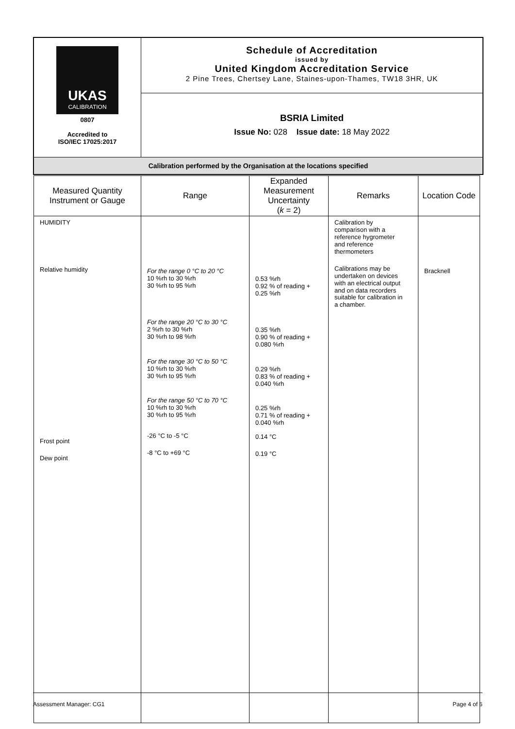| UKAS CALIBRATION 0807 Accredited to ISO/IEC 17025:2017 | Schedule of Accreditation issued by United Kingdom Accreditation Service 2 Pine Trees, Chertsey Lane, Staines-upon-Thames, TW18 3HR, UK |
| | BSRIA Limited Issue No: 028 Issue date: 18 May 2022 |
| Calibration performed by the Organisation at the locations specified | |
| Measured Quantity Instrument or Gauge | Range | Expanded Measurement Uncertainty ( k = 2) | Remarks | Location Code |
| --- | --- | --- | --- | --- |
| HUMIDITY Relative humidity Frost point Dew point | For the range 0 °C to 20 °C 10 %rh to 30 %rh 30 %rh to 95 %rh For the range 20 °C to 30 °C 2 %rh to 30 %rh 30 %rh to 98 %rh For the range 30 °C to 50 °C 10 %rh to 30 %rh 30 %rh to 95 %rh For the range 50 °C to 70 °C 10 %rh to 30 %rh 30 %rh to 95 %rh -26 °C to -5 °C -8 °C to +69 °C | 0.53 %rh 0.92 % of reading + 0.25 %rh 0.35 %rh 0.90 % of reading + 0.080 %rh 0.29 %rh 0.83 % of reading + 0.040 %rh 0.25 %rh 0.71 % of reading + 0.040 %rh 0.14 °C 0.19 °C | Calibration by comparison with a reference hygrometer and reference thermometers Calibrations may be undertaken on devices with an electrical output and on data recorders suitable for calibration in a chamber. | Bracknell |
Assessment Manager: CG1 Page 4 of 6